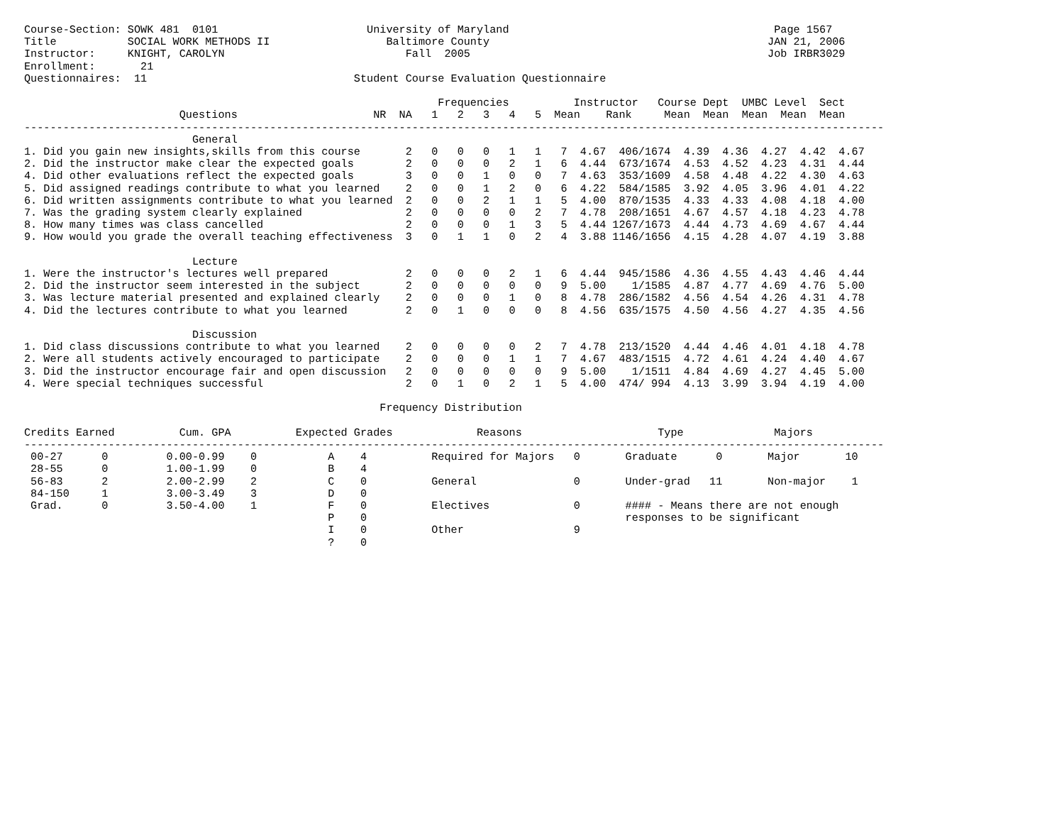Course-Section: SOWK 481  0101                       University of Maryland                                         Page 1567
Title           SOCIAL WORK METHODS II                  Baltimore County                                           JAN 21, 2006
Instructor:     KNIGHT, CAROLYN                            Fall  2005                                              Job IRBR3029
Enrollment:       21
Questionnaires:  11                                Student Course Evaluation Questionnaire

                                                                Frequencies          Instructor   Course Dept  UMBC Level  Sect
                        Questions                     NR  NA   1   2   3   4   5  Mean    Rank     Mean  Mean  Mean  Mean  Mean
-------------------------------------------------------------------------------------------------------------------------------------
                          General
1. Did you gain new insights,skills from this course       2   0   0   0   1   1   7  4.67  406/1674  4.39  4.36  4.27  4.42  4.67
2. Did the instructor make clear the expected goals        2   0   0   0   2   1   6  4.44  673/1674  4.53  4.52  4.23  4.31  4.44
4. Did other evaluations reflect the expected goals        3   0   0   1   0   0   7  4.63  353/1609  4.58  4.48  4.22  4.30  4.63
5. Did assigned readings contribute to what you learned    2   0   0   1   2   0   6  4.22  584/1585  3.92  4.05  3.96  4.01  4.22
6. Did written assignments contribute to what you learned  2   0   0   2   1   1   5  4.00  870/1535  4.33  4.33  4.08  4.18  4.00
7. Was the grading system clearly explained                2   0   0   0   0   2   7  4.78  208/1651  4.67  4.57  4.18  4.23  4.78
8. How many times was class cancelled                      2   0   0   0   1   3   5  4.44 1267/1673  4.44  4.73  4.69  4.67  4.44
9. How would you grade the overall teaching effectiveness  3   0   1   1   0   2   4  3.88 1146/1656  4.15  4.28  4.07  4.19  3.88

                          Lecture
1. Were the instructor's lectures well prepared            2   0   0   0   2   1   6  4.44  945/1586  4.36  4.55  4.43  4.46  4.44
2. Did the instructor seem interested in the subject       2   0   0   0   0   0   9  5.00    1/1585  4.87  4.77  4.69  4.76  5.00
3. Was lecture material presented and explained clearly    2   0   0   0   1   0   8  4.78  286/1582  4.56  4.54  4.26  4.31  4.78
4. Did the lectures contribute to what you learned         2   0   1   0   0   0   8  4.56  635/1575  4.50  4.56  4.27  4.35  4.56

                          Discussion
1. Did class discussions contribute to what you learned    2   0   0   0   0   2   7  4.78  213/1520  4.44  4.46  4.01  4.18  4.78
2. Were all students actively encouraged to participate    2   0   0   0   1   1   7  4.67  483/1515  4.72  4.61  4.24  4.40  4.67
3. Did the instructor encourage fair and open discussion   2   0   0   0   0   0   9  5.00    1/1511  4.84  4.69  4.27  4.45  5.00
4. Were special techniques successful                      2   0   1   0   2   1   5  4.00  474/ 994  4.13  3.99  3.94  4.19  4.00

                                                       Frequency Distribution

Credits Earned          Cum. GPA          Expected Grades             Reasons                     Type              Majors
-------------------------------------------------------------------------------------------------------------------------------------
 00-27      0         0.00-0.99    0           A    4          Required for Majors   0       Graduate      0       Major       10
 28-55      0         1.00-1.99    0           B    4
 56-83      2         2.00-2.99    2           C    0          General               0       Under-grad   11       Non-major    1
 84-150     1         3.00-3.49    3           D    0
 Grad.      0         3.50-4.00    1           F    0          Electives             0       #### - Means there are not enough
                                               P    0                                        responses to be significant
                                               I    0          Other                 9
                                               ?    0